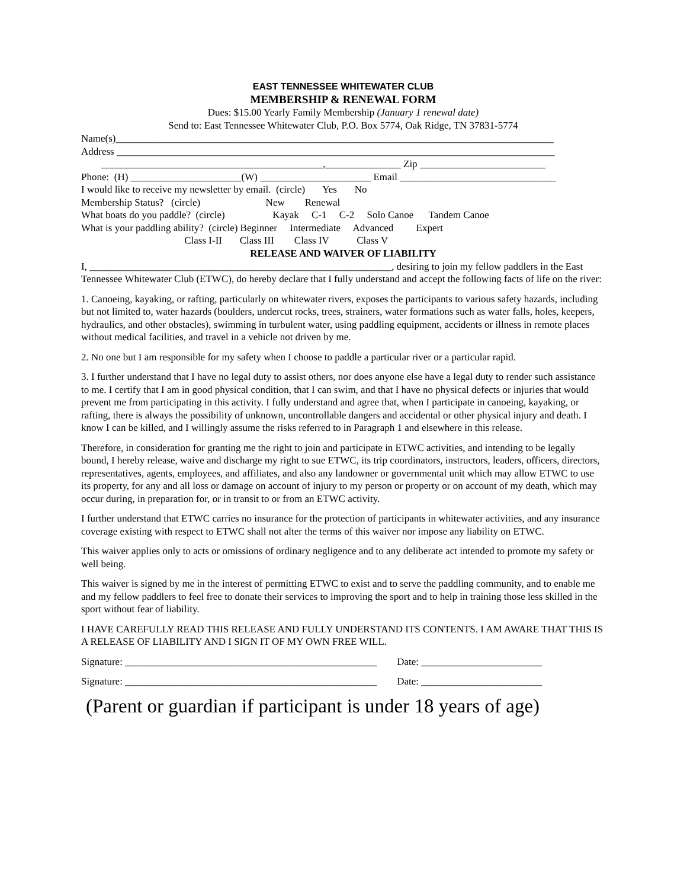EAST TENNESSEE WHITEWATER CLUB
MEMBERSHIP & RENEWAL FORM
Dues: $15.00 Yearly Family Membership (January 1 renewal date)
Send to: East Tennessee Whitewater Club, P.O. Box 5774, Oak Ridge, TN 37831-5774
Name(s)_______________________________________________________________________________________
Address _______________________________________________________________________________________
____________________________________________,_______________ Zip _________________________
Phone: (H) ______________________(W) ______________________ Email _______________________________
I would like to receive my newsletter by email. (circle) Yes No
Membership Status? (circle) New Renewal
What boats do you paddle? (circle) Kayak C-1 C-2 Solo Canoe Tandem Canoe
What is your paddling ability? (circle) Beginner Intermediate Advanced Expert
Class I-II Class III Class IV Class V
RELEASE AND WAIVER OF LIABILITY
I, ____________________________________________________________, desiring to join my fellow paddlers in the East Tennessee Whitewater Club (ETWC), do hereby declare that I fully understand and accept the following facts of life on the river:
1. Canoeing, kayaking, or rafting, particularly on whitewater rivers, exposes the participants to various safety hazards, including but not limited to, water hazards (boulders, undercut rocks, trees, strainers, water formations such as water falls, holes, keepers, hydraulics, and other obstacles), swimming in turbulent water, using paddling equipment, accidents or illness in remote places without medical facilities, and travel in a vehicle not driven by me.
2. No one but I am responsible for my safety when I choose to paddle a particular river or a particular rapid.
3. I further understand that I have no legal duty to assist others, nor does anyone else have a legal duty to render such assistance to me. I certify that I am in good physical condition, that I can swim, and that I have no physical defects or injuries that would prevent me from participating in this activity. I fully understand and agree that, when I participate in canoeing, kayaking, or rafting, there is always the possibility of unknown, uncontrollable dangers and accidental or other physical injury and death. I know I can be killed, and I willingly assume the risks referred to in Paragraph 1 and elsewhere in this release.
Therefore, in consideration for granting me the right to join and participate in ETWC activities, and intending to be legally bound, I hereby release, waive and discharge my right to sue ETWC, its trip coordinators, instructors, leaders, officers, directors, representatives, agents, employees, and affiliates, and also any landowner or governmental unit which may allow ETWC to use its property, for any and all loss or damage on account of injury to my person or property or on account of my death, which may occur during, in preparation for, or in transit to or from an ETWC activity.
I further understand that ETWC carries no insurance for the protection of participants in whitewater activities, and any insurance coverage existing with respect to ETWC shall not alter the terms of this waiver nor impose any liability on ETWC.
This waiver applies only to acts or omissions of ordinary negligence and to any deliberate act intended to promote my safety or well being.
This waiver is signed by me in the interest of permitting ETWC to exist and to serve the paddling community, and to enable me and my fellow paddlers to feel free to donate their services to improving the sport and to help in training those less skilled in the sport without fear of liability.
I HAVE CAREFULLY READ THIS RELEASE AND FULLY UNDERSTAND ITS CONTENTS. I AM AWARE THAT THIS IS A RELEASE OF LIABILITY AND I SIGN IT OF MY OWN FREE WILL.
Signature: __________________________________________________ Date: ________________________
Signature: __________________________________________________ Date: ________________________
(Parent or guardian if participant is under 18 years of age)